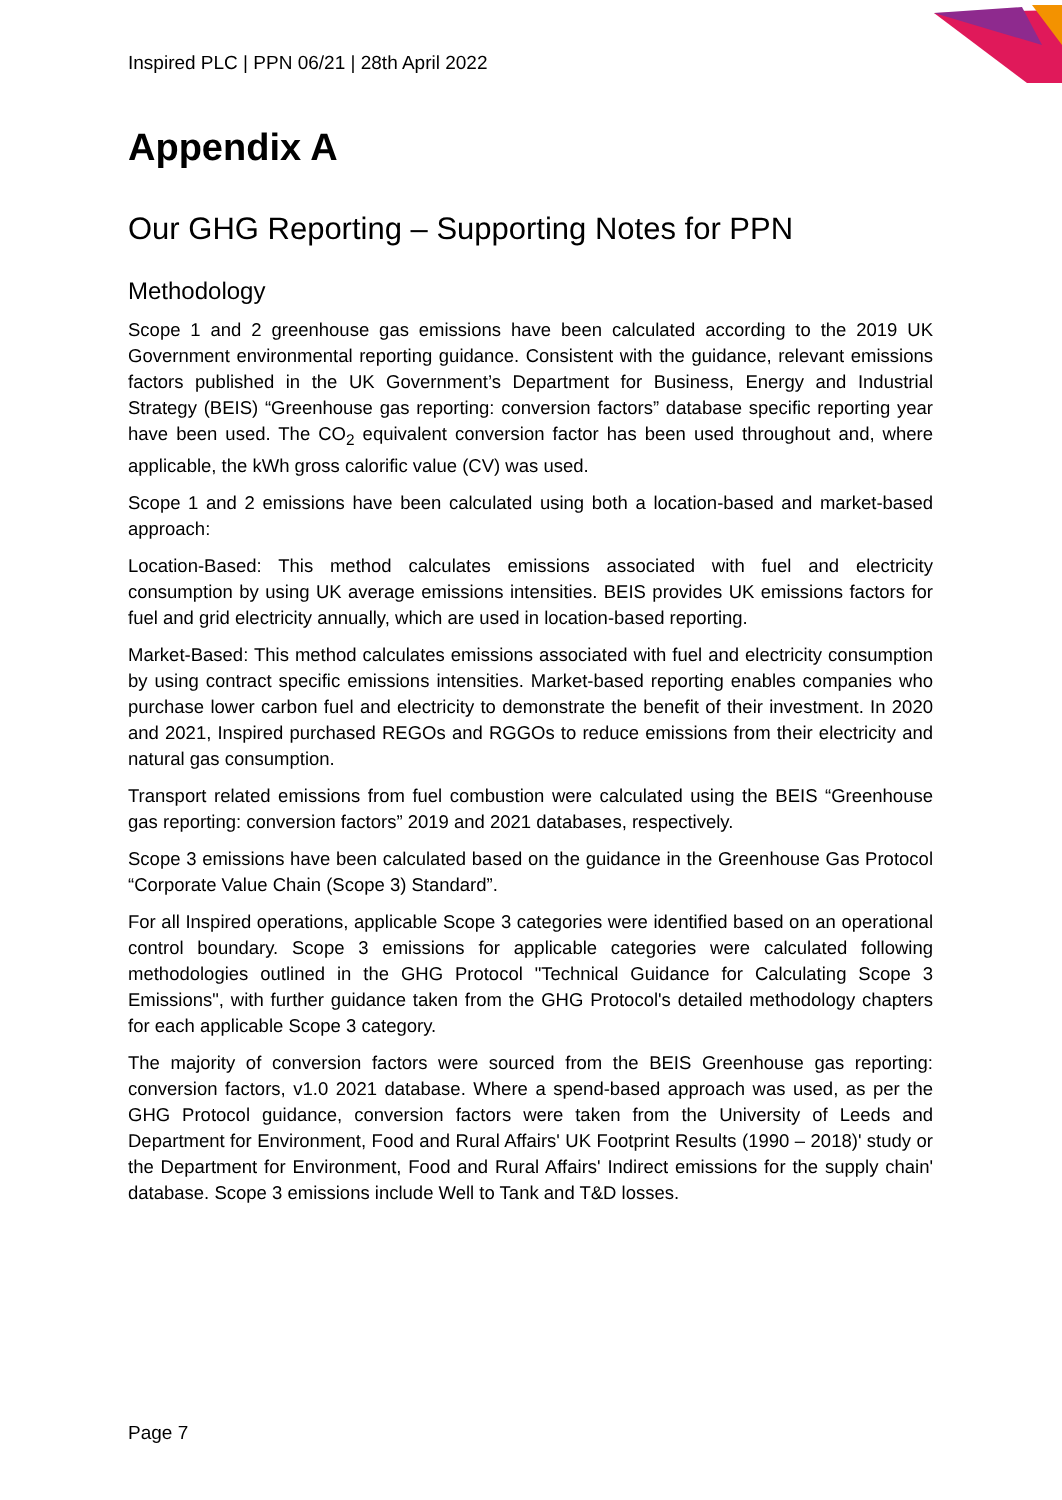Inspired PLC | PPN 06/21 | 28th April 2022
Appendix A
Our GHG Reporting – Supporting Notes for PPN
Methodology
Scope 1 and 2 greenhouse gas emissions have been calculated according to the 2019 UK Government environmental reporting guidance. Consistent with the guidance, relevant emissions factors published in the UK Government’s Department for Business, Energy and Industrial Strategy (BEIS) “Greenhouse gas reporting: conversion factors” database specific reporting year have been used. The CO<sub>2</sub> equivalent conversion factor has been used throughout and, where applicable, the kWh gross calorific value (CV) was used.
Scope 1 and 2 emissions have been calculated using both a location-based and market-based approach:
Location-Based: This method calculates emissions associated with fuel and electricity consumption by using UK average emissions intensities. BEIS provides UK emissions factors for fuel and grid electricity annually, which are used in location-based reporting.
Market-Based: This method calculates emissions associated with fuel and electricity consumption by using contract specific emissions intensities. Market-based reporting enables companies who purchase lower carbon fuel and electricity to demonstrate the benefit of their investment. In 2020 and 2021, Inspired purchased REGOs and RGGOs to reduce emissions from their electricity and natural gas consumption.
Transport related emissions from fuel combustion were calculated using the BEIS “Greenhouse gas reporting: conversion factors” 2019 and 2021 databases, respectively.
Scope 3 emissions have been calculated based on the guidance in the Greenhouse Gas Protocol “Corporate Value Chain (Scope 3) Standard”.
For all Inspired operations, applicable Scope 3 categories were identified based on an operational control boundary. Scope 3 emissions for applicable categories were calculated following methodologies outlined in the GHG Protocol "Technical Guidance for Calculating Scope 3 Emissions", with further guidance taken from the GHG Protocol's detailed methodology chapters for each applicable Scope 3 category.
The majority of conversion factors were sourced from the BEIS Greenhouse gas reporting: conversion factors, v1.0 2021 database. Where a spend-based approach was used, as per the GHG Protocol guidance, conversion factors were taken from the University of Leeds and Department for Environment, Food and Rural Affairs' UK Footprint Results (1990 – 2018)' study or the Department for Environment, Food and Rural Affairs' Indirect emissions for the supply chain' database. Scope 3 emissions include Well to Tank and T&D losses.
Page 7